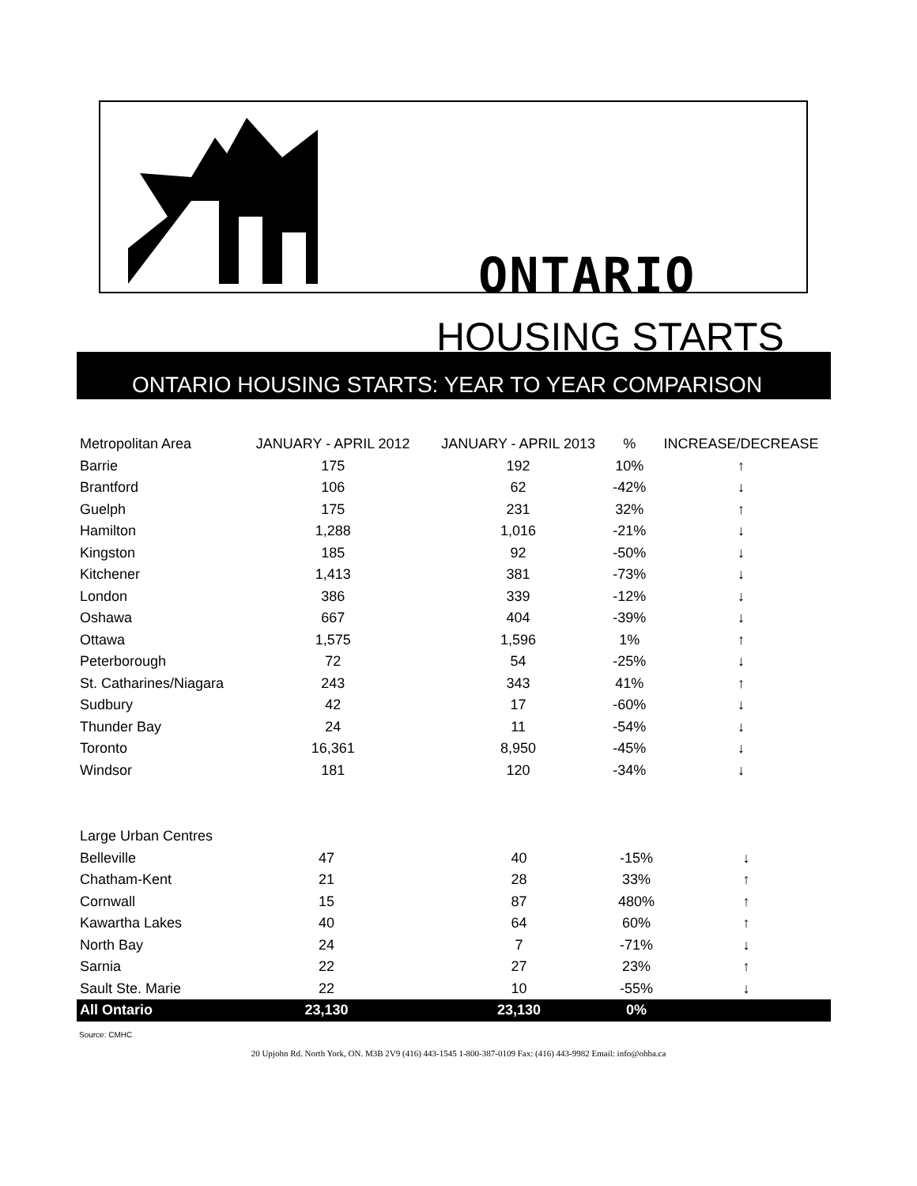ONTARIO
HOUSING STARTS
ONTARIO HOUSING STARTS: YEAR TO YEAR COMPARISON
| Metropolitan Area | JANUARY - APRIL 2012 | | JANUARY - APRIL 2013 | % | INCREASE/DECREASE |
| --- | --- | --- | --- | --- | --- |
| Barrie | 175 | | 192 | 10% | ↑ |
| Brantford | 106 | | 62 | -42% | ↓ |
| Guelph | 175 | | 231 | 32% | ↑ |
| Hamilton | 1,288 | | 1,016 | -21% | ↓ |
| Kingston | 185 | | 92 | -50% | ↓ |
| Kitchener | 1,413 | | 381 | -73% | ↓ |
| London | 386 | | 339 | -12% | ↓ |
| Oshawa | 667 | | 404 | -39% | ↓ |
| Ottawa | 1,575 | | 1,596 | 1% | ↑ |
| Peterborough | 72 | | 54 | -25% | ↓ |
| St. Catharines/Niagara | 243 | | 343 | 41% | ↑ |
| Sudbury | 42 | | 17 | -60% | ↓ |
| Thunder Bay | 24 | | 11 | -54% | ↓ |
| Toronto | 16,361 | | 8,950 | -45% | ↓ |
| Windsor | 181 | | 120 | -34% | ↓ |
| Large Urban Centres | | | | | |
| Belleville | 47 | | 40 | -15% | ↓ |
| Chatham-Kent | 21 | | 28 | 33% | ↑ |
| Cornwall | 15 | | 87 | 480% | ↑ |
| Kawartha Lakes | 40 | | 64 | 60% | ↑ |
| North Bay | 24 | | 7 | -71% | ↓ |
| Sarnia | 22 | | 27 | 23% | ↑ |
| Sault Ste. Marie | 22 | | 10 | -55% | ↓ |
| All Ontario | 23,130 | | 23,130 | 0% | |
Source: CMHC
20 Upjohn Rd. North York, ON. M3B 2V9 (416) 443-1545 1-800-387-0109 Fax: (416) 443-9982 Email: info@ohba.ca